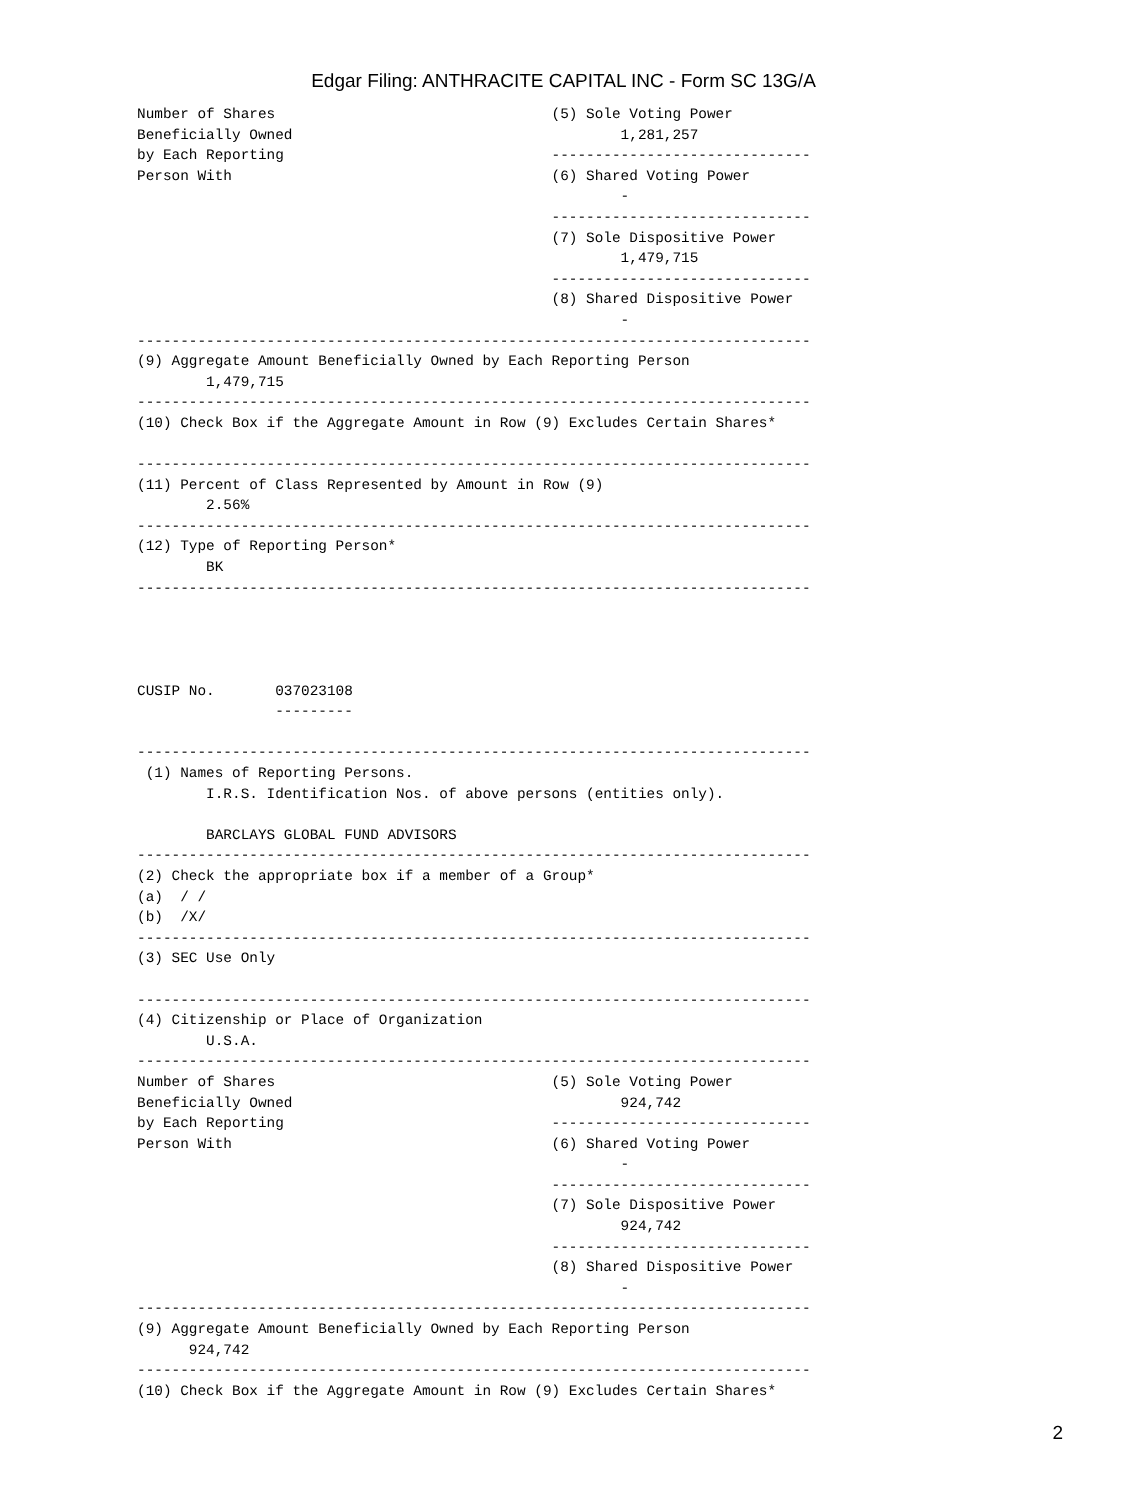Edgar Filing: ANTHRACITE CAPITAL INC - Form SC 13G/A
Number of Shares                                (5) Sole Voting Power
Beneficially Owned                                      1,281,257
by Each Reporting                               ------------------------------
Person With                                     (6) Shared Voting Power
                                                        -
                                                ------------------------------
                                                (7) Sole Dispositive Power
                                                        1,479,715
                                                ------------------------------
                                                (8) Shared Dispositive Power
                                                        -
------------------------------------------------------------------------------
(9) Aggregate Amount Beneficially Owned by Each Reporting Person
        1,479,715
------------------------------------------------------------------------------
(10) Check Box if the Aggregate Amount in Row (9) Excludes Certain Shares*

------------------------------------------------------------------------------
(11) Percent of Class Represented by Amount in Row (9)
        2.56%
------------------------------------------------------------------------------
(12) Type of Reporting Person*
        BK
------------------------------------------------------------------------------




CUSIP No.       037023108
                ---------

------------------------------------------------------------------------------
 (1) Names of Reporting Persons.
        I.R.S. Identification Nos. of above persons (entities only).

        BARCLAYS GLOBAL FUND ADVISORS
------------------------------------------------------------------------------
(2) Check the appropriate box if a member of a Group*
(a)  / /
(b)  /X/
------------------------------------------------------------------------------
(3) SEC Use Only

------------------------------------------------------------------------------
(4) Citizenship or Place of Organization
        U.S.A.
------------------------------------------------------------------------------
Number of Shares                                (5) Sole Voting Power
Beneficially Owned                                      924,742
by Each Reporting                               ------------------------------
Person With                                     (6) Shared Voting Power
                                                        -
                                                ------------------------------
                                                (7) Sole Dispositive Power
                                                        924,742
                                                ------------------------------
                                                (8) Shared Dispositive Power
                                                        -
------------------------------------------------------------------------------
(9) Aggregate Amount Beneficially Owned by Each Reporting Person
      924,742
------------------------------------------------------------------------------
(10) Check Box if the Aggregate Amount in Row (9) Excludes Certain Shares*
2